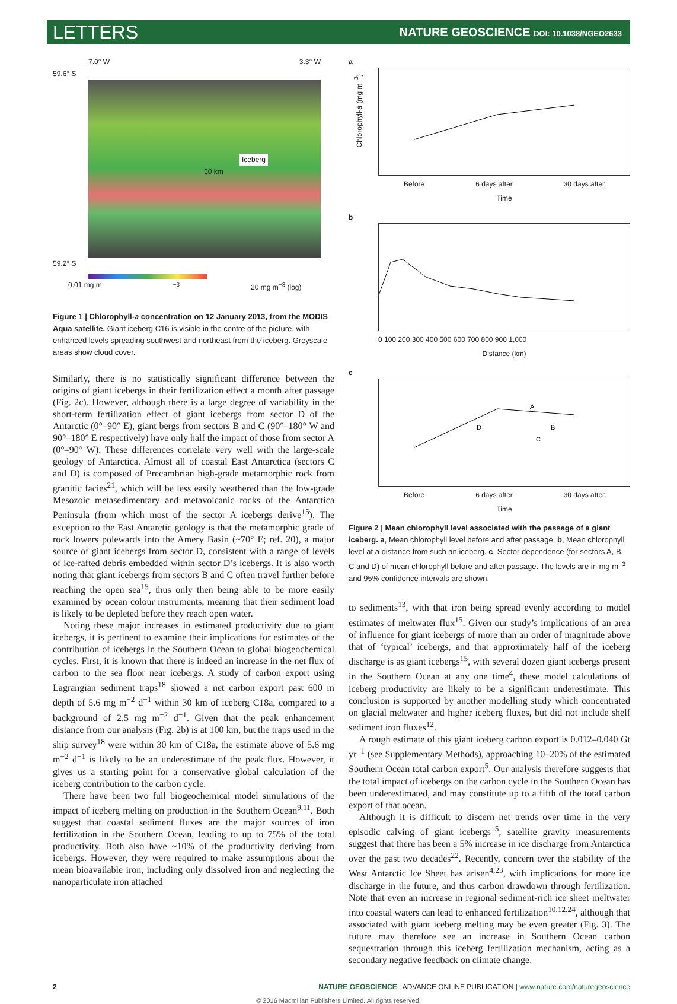LETTERS
NATURE GEOSCIENCE DOI: 10.1038/NGEO2633
7.0° W 3.3° W
59.6° S
Iceberg
50 km
59.2° S
0.01 mg m<sup>−3</sup> 20 mg m<sup>−3</sup> (log)
Figure 1 | Chlorophyll-a concentration on 12 January 2013, from the MODIS Aqua satellite. Giant iceberg C16 is visible in the centre of the picture, with enhanced levels spreading southwest and northeast from the iceberg. Greyscale areas show cloud cover.
Similarly, there is no statistically significant difference between the origins of giant icebergs in their fertilization effect a month after passage (Fig. 2c). However, although there is a large degree of variability in the short-term fertilization effect of giant icebergs from sector D of the Antarctic (0°–90° E), giant bergs from sectors B and C (90°–180° W and 90°–180° E respectively) have only half the impact of those from sector A (0°–90° W). These differences correlate very well with the large-scale geology of Antarctica. Almost all of coastal East Antarctica (sectors C and D) is composed of Precambrian high-grade metamorphic rock from granitic facies<sup>21</sup>, which will be less easily weathered than the low-grade Mesozoic metasedimentary and metavolcanic rocks of the Antarctica Peninsula (from which most of the sector A icebergs derive<sup>15</sup>). The exception to the East Antarctic geology is that the metamorphic grade of rock lowers polewards into the Amery Basin (~70° E; ref. 20), a major source of giant icebergs from sector D, consistent with a range of levels of ice-rafted debris embedded within sector D’s icebergs. It is also worth noting that giant icebergs from sectors B and C often travel further before reaching the open sea<sup>15</sup>, thus only then being able to be more easily examined by ocean colour instruments, meaning that their sediment load is likely to be depleted before they reach open water.
Noting these major increases in estimated productivity due to giant icebergs, it is pertinent to examine their implications for estimates of the contribution of icebergs in the Southern Ocean to global biogeochemical cycles. First, it is known that there is indeed an increase in the net flux of carbon to the sea floor near icebergs. A study of carbon export using Lagrangian sediment traps<sup>18</sup> showed a net carbon export past 600 m depth of 5.6 mg m<sup>−2</sup> d<sup>−1</sup> within 30 km of iceberg C18a, compared to a background of 2.5 mg m<sup>−2</sup> d<sup>−1</sup>. Given that the peak enhancement distance from our analysis (Fig. 2b) is at 100 km, but the traps used in the ship survey<sup>18</sup> were within 30 km of C18a, the estimate above of 5.6 mg m<sup>−2</sup> d<sup>−1</sup> is likely to be an underestimate of the peak flux. However, it gives us a starting point for a conservative global calculation of the iceberg contribution to the carbon cycle.
There have been two full biogeochemical model simulations of the impact of iceberg melting on production in the Southern Ocean<sup>9,11</sup>. Both suggest that coastal sediment fluxes are the major sources of iron fertilization in the Southern Ocean, leading to up to 75% of the total productivity. Both also have ~10% of the productivity deriving from icebergs. However, they were required to make assumptions about the mean bioavailable iron, including only dissolved iron and neglecting the nanoparticulate iron attached
a
Chlorophyll-a (mg m<sup>−3</sup>)
Before 6 days after 30 days after
Time
b
0 100 200 300 400 500 600 700 800 900 1,000
Distance (km)
c
A
B
C
D
Before 6 days after 30 days after
Time
Figure 2 | Mean chlorophyll level associated with the passage of a giant iceberg. a, Mean chlorophyll level before and after passage. b, Mean chlorophyll level at a distance from such an iceberg. c, Sector dependence (for sectors A, B, C and D) of mean chlorophyll before and after passage. The levels are in mg m<sup>−3</sup> and 95% confidence intervals are shown.
to sediments<sup>13</sup>, with that iron being spread evenly according to model estimates of meltwater flux<sup>15</sup>. Given our study’s implications of an area of influence for giant icebergs of more than an order of magnitude above that of ‘typical’ icebergs, and that approximately half of the iceberg discharge is as giant icebergs<sup>15</sup>, with several dozen giant icebergs present in the Southern Ocean at any one time<sup>4</sup>, these model calculations of iceberg productivity are likely to be a significant underestimate. This conclusion is supported by another modelling study which concentrated on glacial meltwater and higher iceberg fluxes, but did not include shelf sediment iron fluxes<sup>12</sup>.
A rough estimate of this giant iceberg carbon export is 0.012–0.040 Gt yr<sup>−1</sup> (see Supplementary Methods), approaching 10–20% of the estimated Southern Ocean total carbon export<sup>5</sup>. Our analysis therefore suggests that the total impact of icebergs on the carbon cycle in the Southern Ocean has been underestimated, and may constitute up to a fifth of the total carbon export of that ocean.
Although it is difficult to discern net trends over time in the very episodic calving of giant icebergs<sup>15</sup>, satellite gravity measurements suggest that there has been a 5% increase in ice discharge from Antarctica over the past two decades<sup>22</sup>. Recently, concern over the stability of the West Antarctic Ice Sheet has arisen<sup>4,23</sup>, with implications for more ice discharge in the future, and thus carbon drawdown through fertilization. Note that even an increase in regional sediment-rich ice sheet meltwater into coastal waters can lead to enhanced fertilization<sup>10,12,24</sup>, although that associated with giant iceberg melting may be even greater (Fig. 3). The future may therefore see an increase in Southern Ocean carbon sequestration through this iceberg fertilization mechanism, acting as a secondary negative feedback on climate change.
2 NATURE GEOSCIENCE | ADVANCE ONLINE PUBLICATION | www.nature.com/naturegeoscience
© 2016 Macmillan Publishers Limited. All rights reserved.